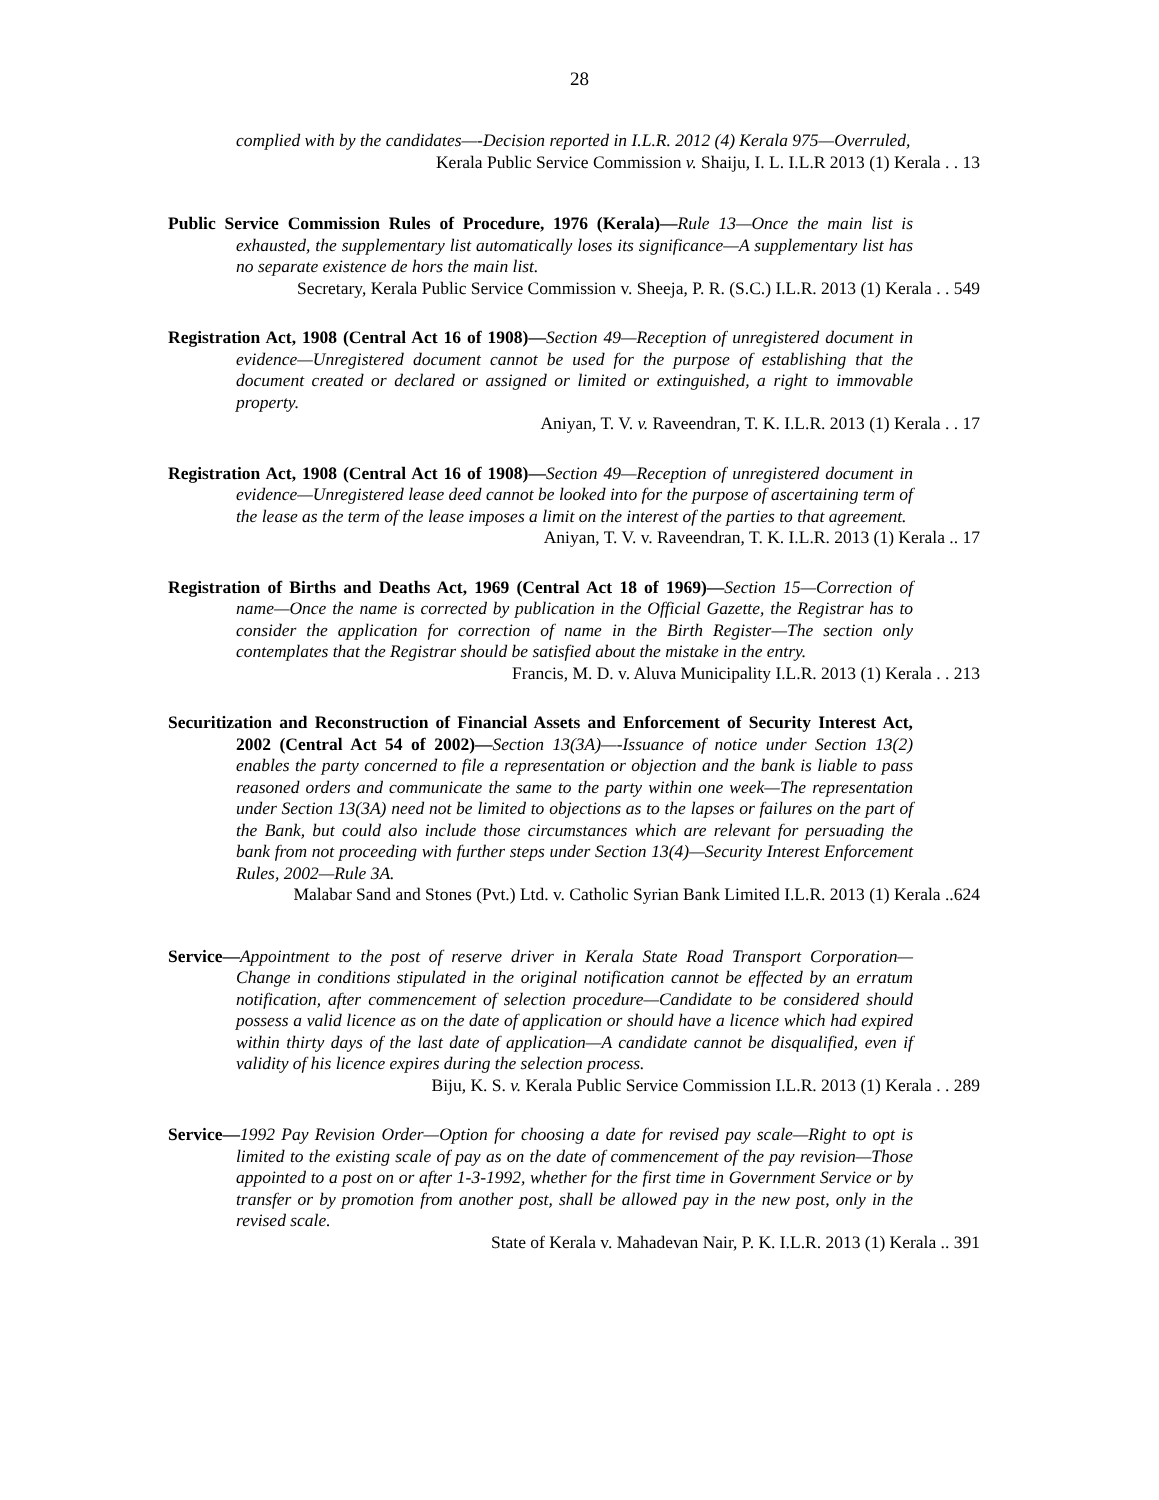28
complied with by the candidates—-Decision reported in I.L.R. 2012 (4) Kerala 975—Overruled,
Kerala Public Service Commission v. Shaiju, I. L. I.L.R 2013 (1) Kerala . . 13
Public Service Commission Rules of Procedure, 1976 (Kerala)—Rule 13—Once the main list is exhausted, the supplementary list automatically loses its significance—A supplementary list has no separate existence de hors the main list.
Secretary, Kerala Public Service Commission v. Sheeja, P. R. (S.C.) I.L.R. 2013 (1) Kerala . . 549
Registration Act, 1908 (Central Act 16 of 1908)—Section 49—Reception of unregistered document in evidence—Unregistered document cannot be used for the purpose of establishing that the document created or declared or assigned or limited or extinguished, a right to immovable property.
Aniyan, T. V. v. Raveendran, T. K. I.L.R. 2013 (1) Kerala . . 17
Registration Act, 1908 (Central Act 16 of 1908)—Section 49—Reception of unregistered document in evidence—Unregistered lease deed cannot be looked into for the purpose of ascertaining term of the lease as the term of the lease imposes a limit on the interest of the parties to that agreement.
Aniyan, T. V. v. Raveendran, T. K. I.L.R. 2013 (1) Kerala .. 17
Registration of Births and Deaths Act, 1969 (Central Act 18 of 1969)—Section 15—Correction of name—Once the name is corrected by publication in the Official Gazette, the Registrar has to consider the application for correction of name in the Birth Register—The section only contemplates that the Registrar should be satisfied about the mistake in the entry.
Francis, M. D. v. Aluva Municipality I.L.R. 2013 (1) Kerala . . 213
Securitization and Reconstruction of Financial Assets and Enforcement of Security Interest Act, 2002 (Central Act 54 of 2002)—Section 13(3A)—-Issuance of notice under Section 13(2) enables the party concerned to file a representation or objection and the bank is liable to pass reasoned orders and communicate the same to the party within one week—The representation under Section 13(3A) need not be limited to objections as to the lapses or failures on the part of the Bank, but could also include those circumstances which are relevant for persuading the bank from not proceeding with further steps under Section 13(4)—Security Interest Enforcement Rules, 2002—Rule 3A.
Malabar Sand and Stones (Pvt.) Ltd. v. Catholic Syrian Bank Limited I.L.R. 2013 (1) Kerala ..624
Service—Appointment to the post of reserve driver in Kerala State Road Transport Corporation—Change in conditions stipulated in the original notification cannot be effected by an erratum notification, after commencement of selection procedure—Candidate to be considered should possess a valid licence as on the date of application or should have a licence which had expired within thirty days of the last date of application—A candidate cannot be disqualified, even if validity of his licence expires during the selection process.
Biju, K. S. v. Kerala Public Service Commission I.L.R. 2013 (1) Kerala . . 289
Service—1992 Pay Revision Order—Option for choosing a date for revised pay scale—Right to opt is limited to the existing scale of pay as on the date of commencement of the pay revision—Those appointed to a post on or after 1-3-1992, whether for the first time in Government Service or by transfer or by promotion from another post, shall be allowed pay in the new post, only in the revised scale.
State of Kerala v. Mahadevan Nair, P. K. I.L.R. 2013 (1) Kerala .. 391